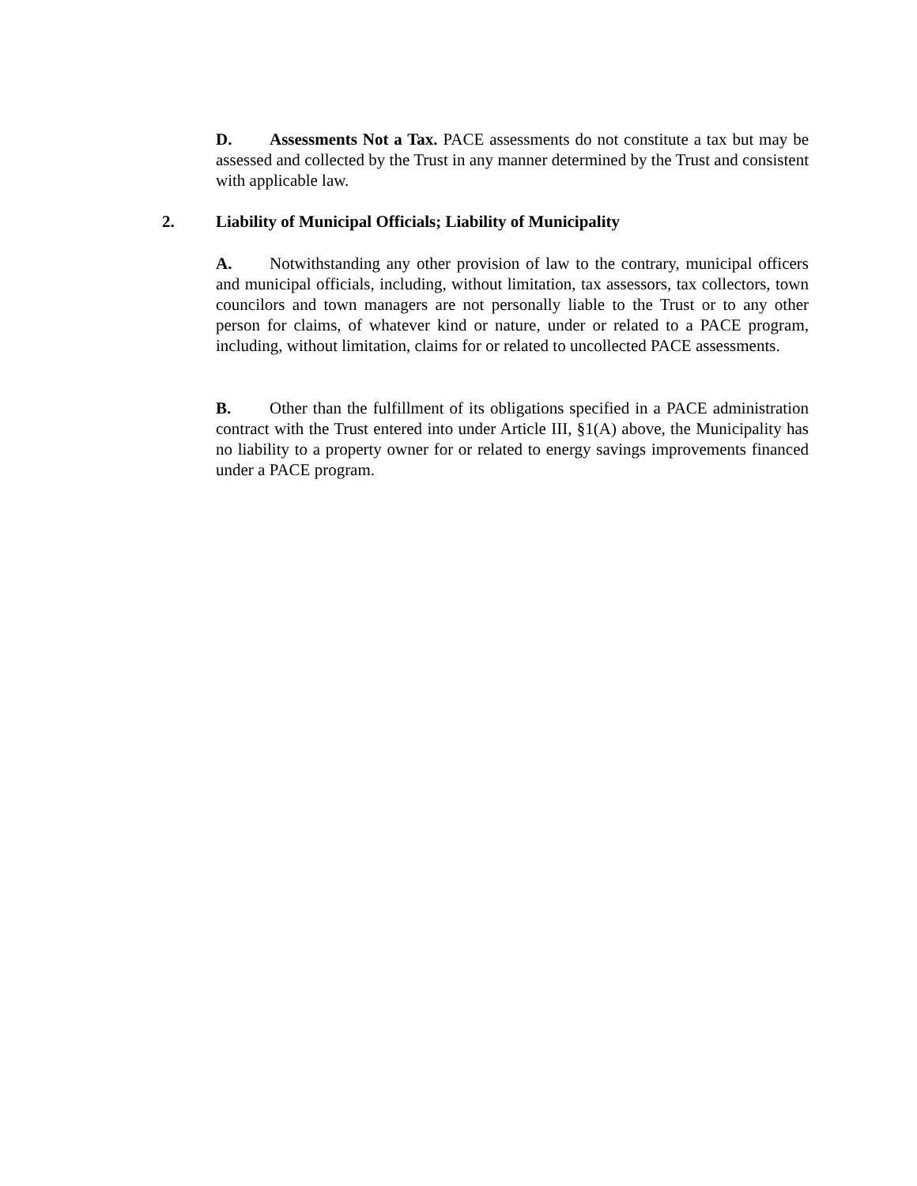D. Assessments Not a Tax. PACE assessments do not constitute a tax but may be assessed and collected by the Trust in any manner determined by the Trust and consistent with applicable law.
2. Liability of Municipal Officials; Liability of Municipality
A. Notwithstanding any other provision of law to the contrary, municipal officers and municipal officials, including, without limitation, tax assessors, tax collectors, town councilors and town managers are not personally liable to the Trust or to any other person for claims, of whatever kind or nature, under or related to a PACE program, including, without limitation, claims for or related to uncollected PACE assessments.
B. Other than the fulfillment of its obligations specified in a PACE administration contract with the Trust entered into under Article III, §1(A) above, the Municipality has no liability to a property owner for or related to energy savings improvements financed under a PACE program.